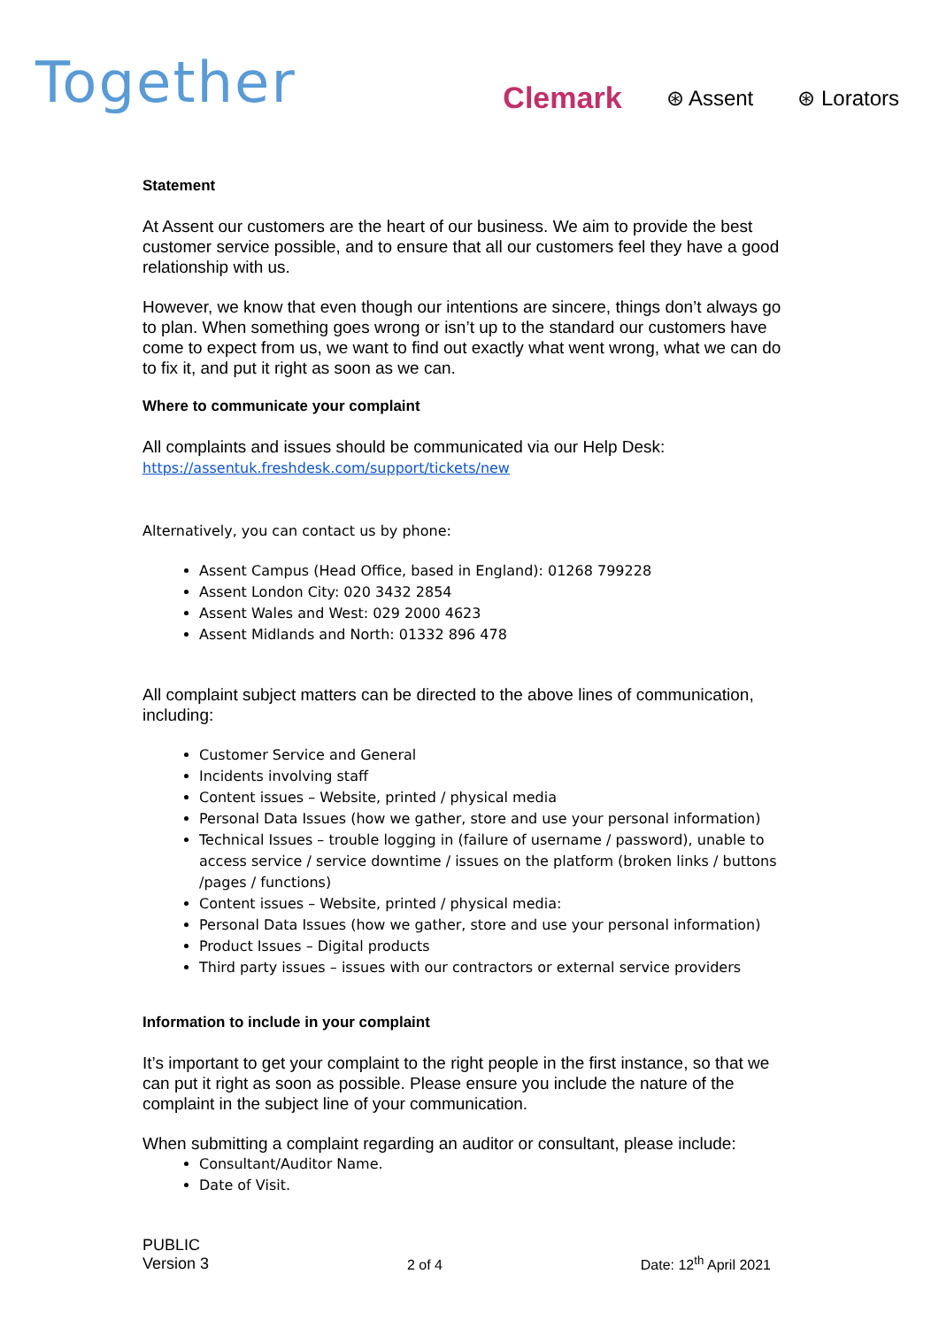Together
Clemark ⊛ Assent ⊛ Lorators
Statement
At Assent our customers are the heart of our business. We aim to provide the best customer service possible, and to ensure that all our customers feel they have a good relationship with us.
However, we know that even though our intentions are sincere, things don’t always go to plan. When something goes wrong or isn’t up to the standard our customers have come to expect from us, we want to find out exactly what went wrong, what we can do to fix it, and put it right as soon as we can.
Where to communicate your complaint
All complaints and issues should be communicated via our Help Desk:
https://assentuk.freshdesk.com/support/tickets/new
Alternatively, you can contact us by phone:
Assent Campus (Head Office, based in England): 01268 799228
Assent London City: 020 3432 2854
Assent Wales and West: 029 2000 4623
Assent Midlands and North: 01332 896 478
All complaint subject matters can be directed to the above lines of communication, including:
Customer Service and General
Incidents involving staff
Content issues – Website, printed / physical media
Personal Data Issues (how we gather, store and use your personal information)
Technical Issues – trouble logging in (failure of username / password), unable to access service / service downtime / issues on the platform (broken links / buttons /pages / functions)
Content issues – Website, printed / physical media:
Personal Data Issues (how we gather, store and use your personal information)
Product Issues – Digital products
Third party issues – issues with our contractors or external service providers
Information to include in your complaint
It’s important to get your complaint to the right people in the first instance, so that we can put it right as soon as possible. Please ensure you include the nature of the complaint in the subject line of your communication.
When submitting a complaint regarding an auditor or consultant, please include:
Consultant/Auditor Name.
Date of Visit.
PUBLIC
Version 3
2 of 4
Date: 12<sup>th</sup> April 2021